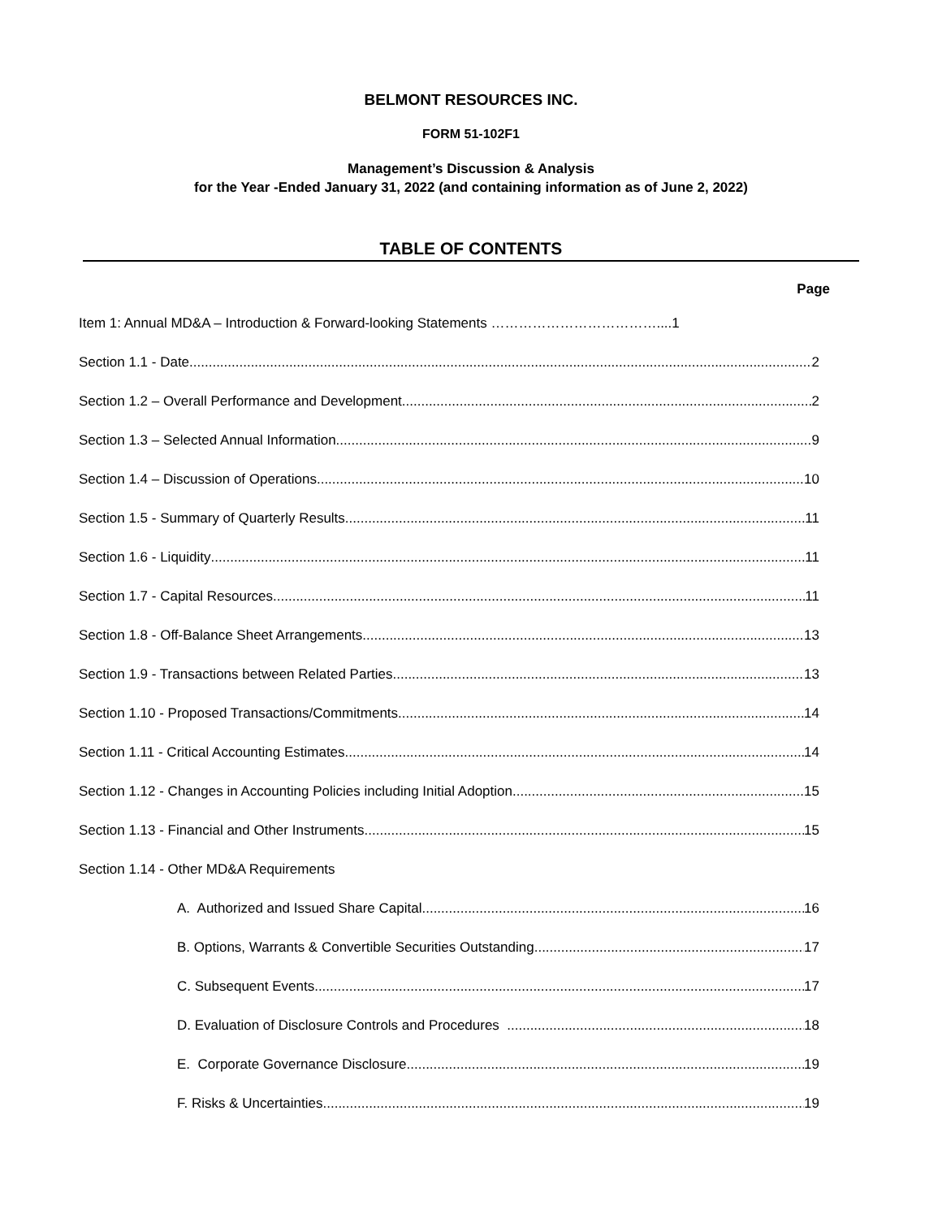BELMONT RESOURCES INC.
FORM 51-102F1
Management’s Discussion & Analysis
for the Year -Ended January 31, 2022 (and containing information as of June 2, 2022)
TABLE OF CONTENTS
Page
Item 1: Annual MD&A – Introduction & Forward-looking Statements ……………………………….... 1
Section 1.1 - Date 2
Section 1.2 – Overall Performance and Development 2
Section 1.3 – Selected Annual Information 9
Section 1.4 – Discussion of Operations 10
Section 1.5 - Summary of Quarterly Results 11
Section 1.6 - Liquidity 11
Section 1.7 - Capital Resources 11
Section 1.8 - Off-Balance Sheet Arrangements. 13
Section 1.9 - Transactions between Related Parties 13
Section 1.10 - Proposed Transactions/Commitments 14
Section 1.11 - Critical Accounting Estimates 14
Section 1.12 - Changes in Accounting Policies including Initial Adoption 15
Section 1.13 - Financial and Other Instruments 15
Section 1.14 - Other MD&A Requirements
A. Authorized and Issued Share Capital 16
B. Options, Warrants & Convertible Securities Outstanding 17
C. Subsequent Events 17
D. Evaluation of Disclosure Controls and Procedures 18
E. Corporate Governance Disclosure 19
F. Risks & Uncertainties 19